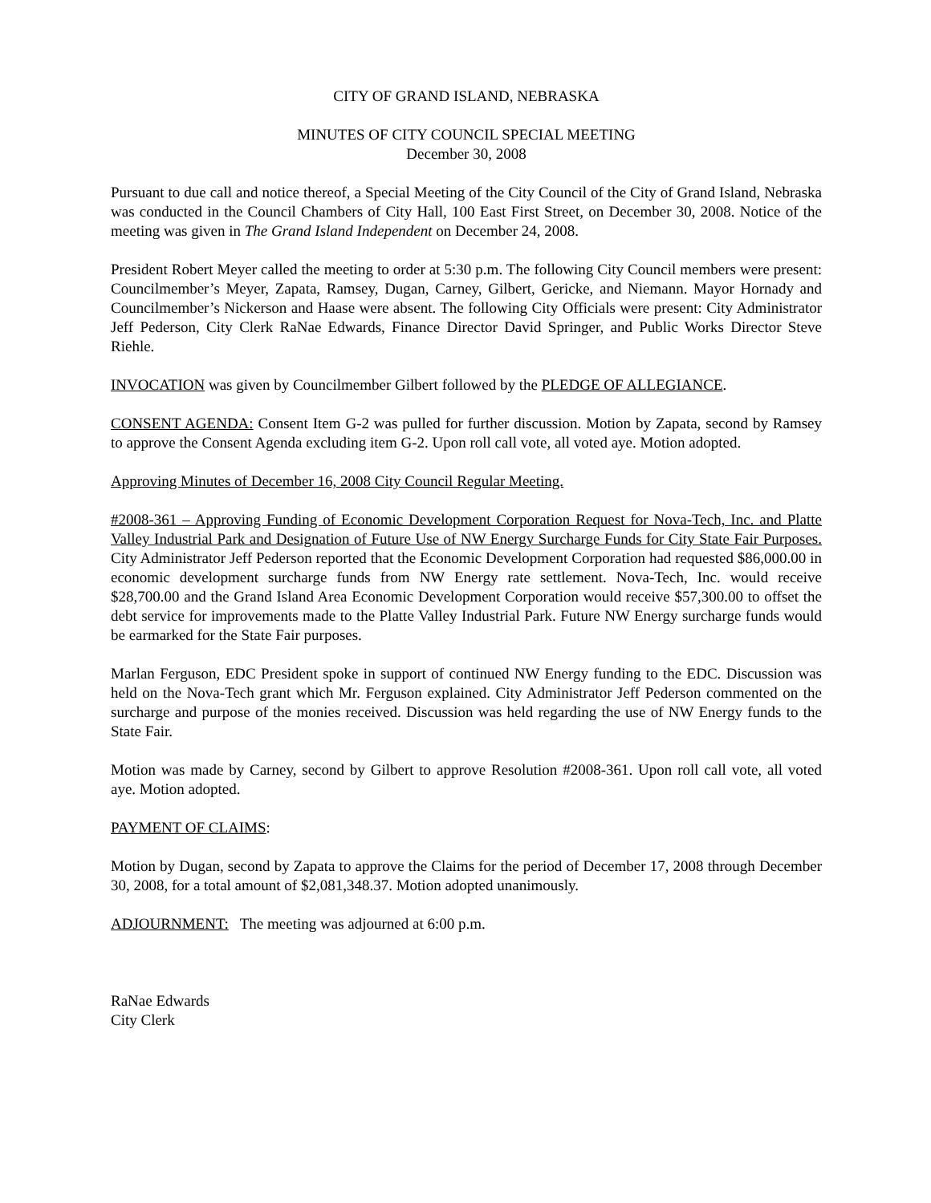CITY OF GRAND ISLAND, NEBRASKA
MINUTES OF CITY COUNCIL SPECIAL MEETING
December 30, 2008
Pursuant to due call and notice thereof, a Special Meeting of the City Council of the City of Grand Island, Nebraska was conducted in the Council Chambers of City Hall, 100 East First Street, on December 30, 2008. Notice of the meeting was given in The Grand Island Independent on December 24, 2008.
President Robert Meyer called the meeting to order at 5:30 p.m. The following City Council members were present: Councilmember’s Meyer, Zapata, Ramsey, Dugan, Carney, Gilbert, Gericke, and Niemann. Mayor Hornady and Councilmember’s Nickerson and Haase were absent. The following City Officials were present: City Administrator Jeff Pederson, City Clerk RaNae Edwards, Finance Director David Springer, and Public Works Director Steve Riehle.
INVOCATION was given by Councilmember Gilbert followed by the PLEDGE OF ALLEGIANCE.
CONSENT AGENDA: Consent Item G-2 was pulled for further discussion. Motion by Zapata, second by Ramsey to approve the Consent Agenda excluding item G-2. Upon roll call vote, all voted aye. Motion adopted.
Approving Minutes of December 16, 2008 City Council Regular Meeting.
#2008-361 – Approving Funding of Economic Development Corporation Request for Nova-Tech, Inc. and Platte Valley Industrial Park and Designation of Future Use of NW Energy Surcharge Funds for City State Fair Purposes. City Administrator Jeff Pederson reported that the Economic Development Corporation had requested $86,000.00 in economic development surcharge funds from NW Energy rate settlement. Nova-Tech, Inc. would receive $28,700.00 and the Grand Island Area Economic Development Corporation would receive $57,300.00 to offset the debt service for improvements made to the Platte Valley Industrial Park. Future NW Energy surcharge funds would be earmarked for the State Fair purposes.
Marlan Ferguson, EDC President spoke in support of continued NW Energy funding to the EDC. Discussion was held on the Nova-Tech grant which Mr. Ferguson explained. City Administrator Jeff Pederson commented on the surcharge and purpose of the monies received. Discussion was held regarding the use of NW Energy funds to the State Fair.
Motion was made by Carney, second by Gilbert to approve Resolution #2008-361. Upon roll call vote, all voted aye. Motion adopted.
PAYMENT OF CLAIMS:
Motion by Dugan, second by Zapata to approve the Claims for the period of December 17, 2008 through December 30, 2008, for a total amount of $2,081,348.37. Motion adopted unanimously.
ADJOURNMENT: The meeting was adjourned at 6:00 p.m.
RaNae Edwards
City Clerk